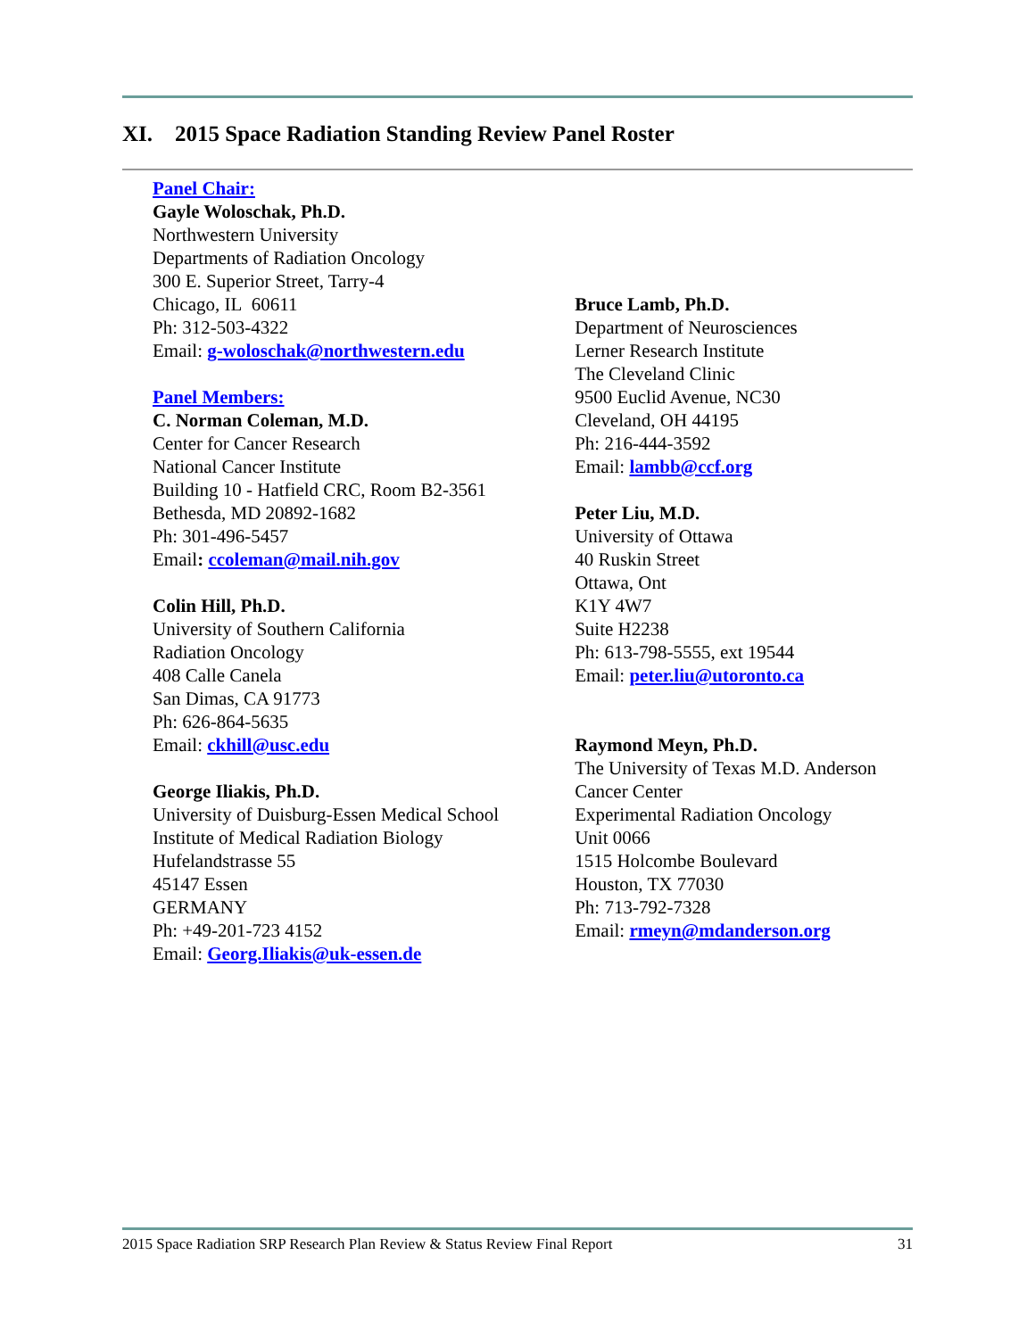XI. 2015 Space Radiation Standing Review Panel Roster
Panel Chair:
Gayle Woloschak, Ph.D.
Northwestern University
Departments of Radiation Oncology
300 E. Superior Street, Tarry-4
Chicago, IL 60611
Ph: 312-503-4322
Email: g-woloschak@northwestern.edu
Panel Members:
C. Norman Coleman, M.D.
Center for Cancer Research
National Cancer Institute
Building 10 - Hatfield CRC, Room B2-3561
Bethesda, MD 20892-1682
Ph: 301-496-5457
Email: ccoleman@mail.nih.gov
Colin Hill, Ph.D.
University of Southern California
Radiation Oncology
408 Calle Canela
San Dimas, CA 91773
Ph: 626-864-5635
Email: ckhill@usc.edu
George Iliakis, Ph.D.
University of Duisburg-Essen Medical School
Institute of Medical Radiation Biology
Hufelandstrasse 55
45147 Essen
GERMANY
Ph: +49-201-723 4152
Email: Georg.Iliakis@uk-essen.de
Bruce Lamb, Ph.D.
Department of Neurosciences
Lerner Research Institute
The Cleveland Clinic
9500 Euclid Avenue, NC30
Cleveland, OH 44195
Ph: 216-444-3592
Email: lambb@ccf.org
Peter Liu, M.D.
University of Ottawa
40 Ruskin Street
Ottawa, Ont
K1Y 4W7
Suite H2238
Ph: 613-798-5555, ext 19544
Email: peter.liu@utoronto.ca
Raymond Meyn, Ph.D.
The University of Texas M.D. Anderson Cancer Center
Experimental Radiation Oncology
Unit 0066
1515 Holcombe Boulevard
Houston, TX 77030
Ph: 713-792-7328
Email: rmeyn@mdanderson.org
2015 Space Radiation SRP Research Plan Review & Status Review Final Report 31